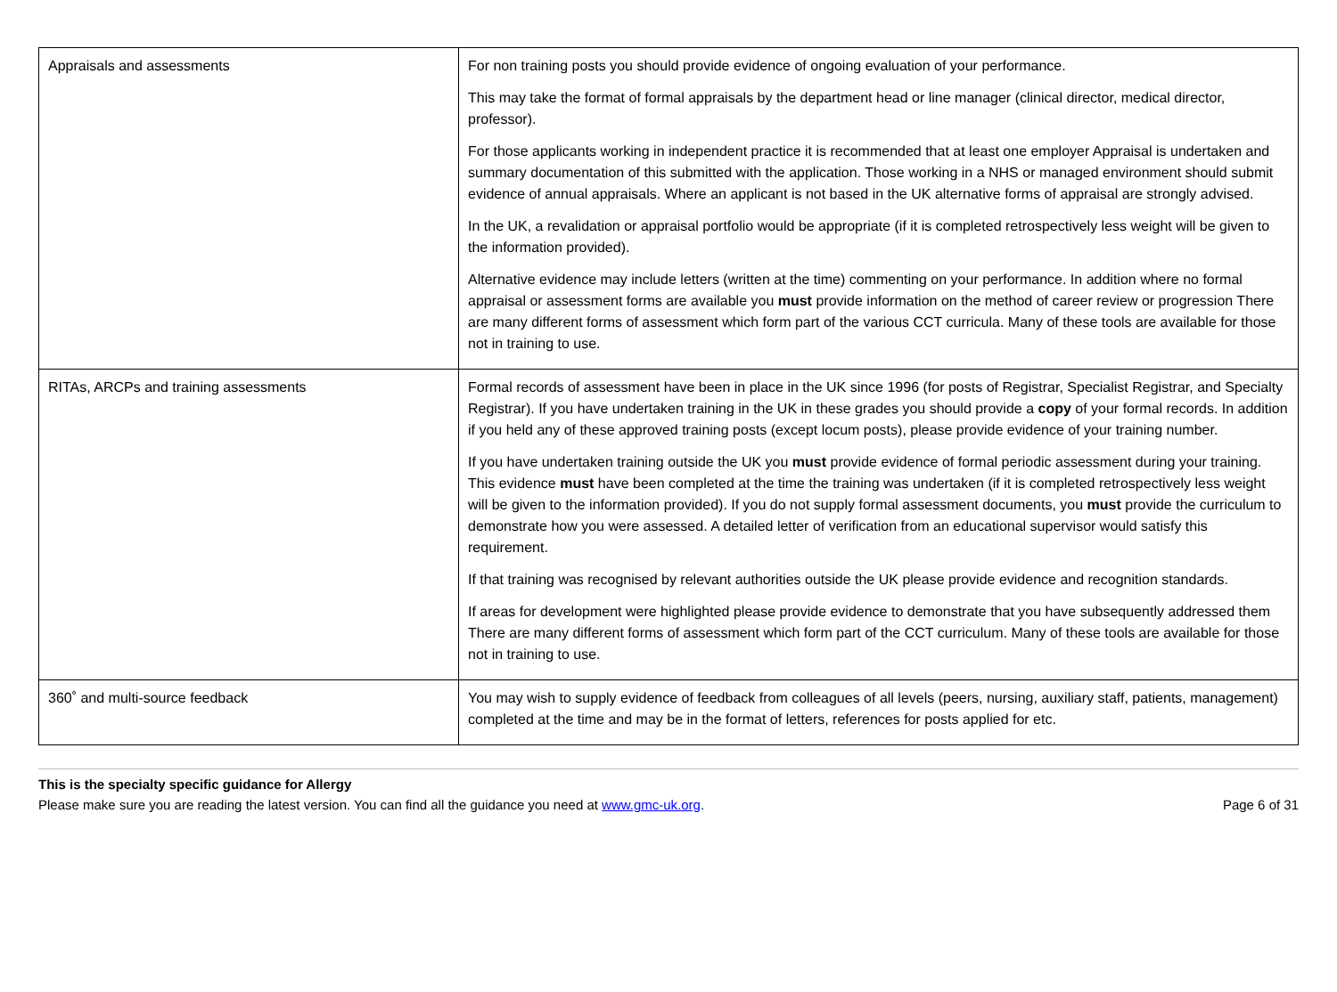| Appraisals and assessments | For non training posts you should provide evidence of ongoing evaluation of your performance. This may take the format of formal appraisals by the department head or line manager (clinical director, medical director, professor). For those applicants working in independent practice it is recommended that at least one employer Appraisal is undertaken and summary documentation of this submitted with the application. Those working in a NHS or managed environment should submit evidence of annual appraisals. Where an applicant is not based in the UK alternative forms of appraisal are strongly advised. In the UK, a revalidation or appraisal portfolio would be appropriate (if it is completed retrospectively less weight will be given to the information provided). Alternative evidence may include letters (written at the time) commenting on your performance. In addition where no formal appraisal or assessment forms are available you must provide information on the method of career review or progression There are many different forms of assessment which form part of the various CCT curricula. Many of these tools are available for those not in training to use. |
| RITAs, ARCPs and training assessments | Formal records of assessment have been in place in the UK since 1996 (for posts of Registrar, Specialist Registrar, and Specialty Registrar). If you have undertaken training in the UK in these grades you should provide a copy of your formal records. In addition if you held any of these approved training posts (except locum posts), please provide evidence of your training number. If you have undertaken training outside the UK you must provide evidence of formal periodic assessment during your training. This evidence must have been completed at the time the training was undertaken (if it is completed retrospectively less weight will be given to the information provided). If you do not supply formal assessment documents, you must provide the curriculum to demonstrate how you were assessed. A detailed letter of verification from an educational supervisor would satisfy this requirement. If that training was recognised by relevant authorities outside the UK please provide evidence and recognition standards. If areas for development were highlighted please provide evidence to demonstrate that you have subsequently addressed them There are many different forms of assessment which form part of the CCT curriculum. Many of these tools are available for those not in training to use. |
| 360˚ and multi-source feedback | You may wish to supply evidence of feedback from colleagues of all levels (peers, nursing, auxiliary staff, patients, management) completed at the time and may be in the format of letters, references for posts applied for etc. |
This is the specialty specific guidance for Allergy
Please make sure you are reading the latest version. You can find all the guidance you need at www.gmc-uk.org. Page 6 of 31